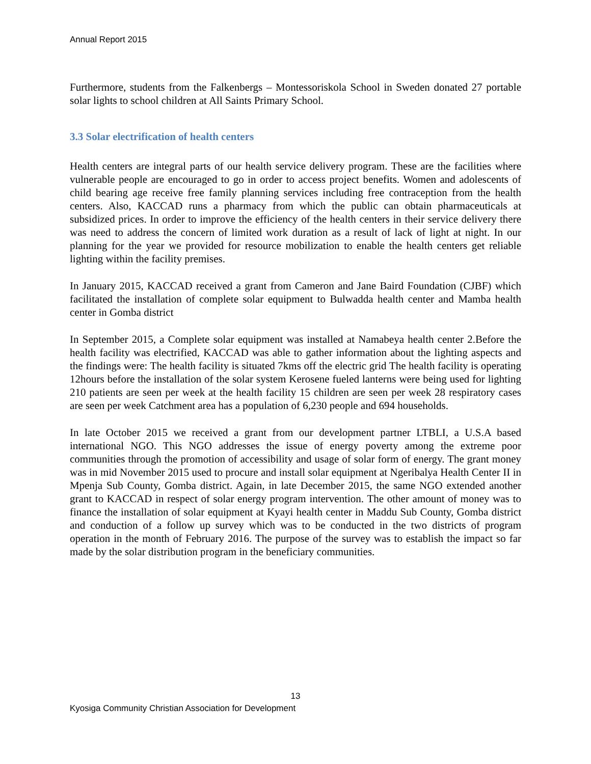Annual Report 2015
Furthermore, students from the Falkenbergs – Montessoriskola School in Sweden donated 27 portable solar lights to school children at All Saints Primary School.
3.3 Solar electrification of health centers
Health centers are integral parts of our health service delivery program. These are the facilities where vulnerable people are encouraged to go in order to access project benefits. Women and adolescents of child bearing age receive free family planning services including free contraception from the health centers. Also, KACCAD runs a pharmacy from which the public can obtain pharmaceuticals at subsidized prices. In order to improve the efficiency of the health centers in their service delivery there was need to address the concern of limited work duration as a result of lack of light at night. In our planning for the year we provided for resource mobilization to enable the health centers get reliable lighting within the facility premises.
In January 2015, KACCAD received a grant from Cameron and Jane Baird Foundation (CJBF) which facilitated the installation of complete solar equipment to Bulwadda health center and Mamba health center in Gomba district
In September 2015, a Complete solar equipment was installed at Namabeya health center 2.Before the health facility was electrified, KACCAD was able to gather information about the lighting aspects and the findings were: The health facility is situated 7kms off the electric grid The health facility is operating 12hours before the installation of the solar system Kerosene fueled lanterns were being used for lighting 210 patients are seen per week at the health facility 15 children are seen per week 28 respiratory cases are seen per week Catchment area has a population of 6,230 people and 694 households.
In late October 2015 we received a grant from our development partner LTBLI, a U.S.A based international NGO. This NGO addresses the issue of energy poverty among the extreme poor communities through the promotion of accessibility and usage of solar form of energy. The grant money was in mid November 2015 used to procure and install solar equipment at Ngeribalya Health Center II in Mpenja Sub County, Gomba district. Again, in late December 2015, the same NGO extended another grant to KACCAD in respect of solar energy program intervention. The other amount of money was to finance the installation of solar equipment at Kyayi health center in Maddu Sub County, Gomba district and conduction of a follow up survey which was to be conducted in the two districts of program operation in the month of February 2016. The purpose of the survey was to establish the impact so far made by the solar distribution program in the beneficiary communities.
13
Kyosiga Community Christian Association for Development